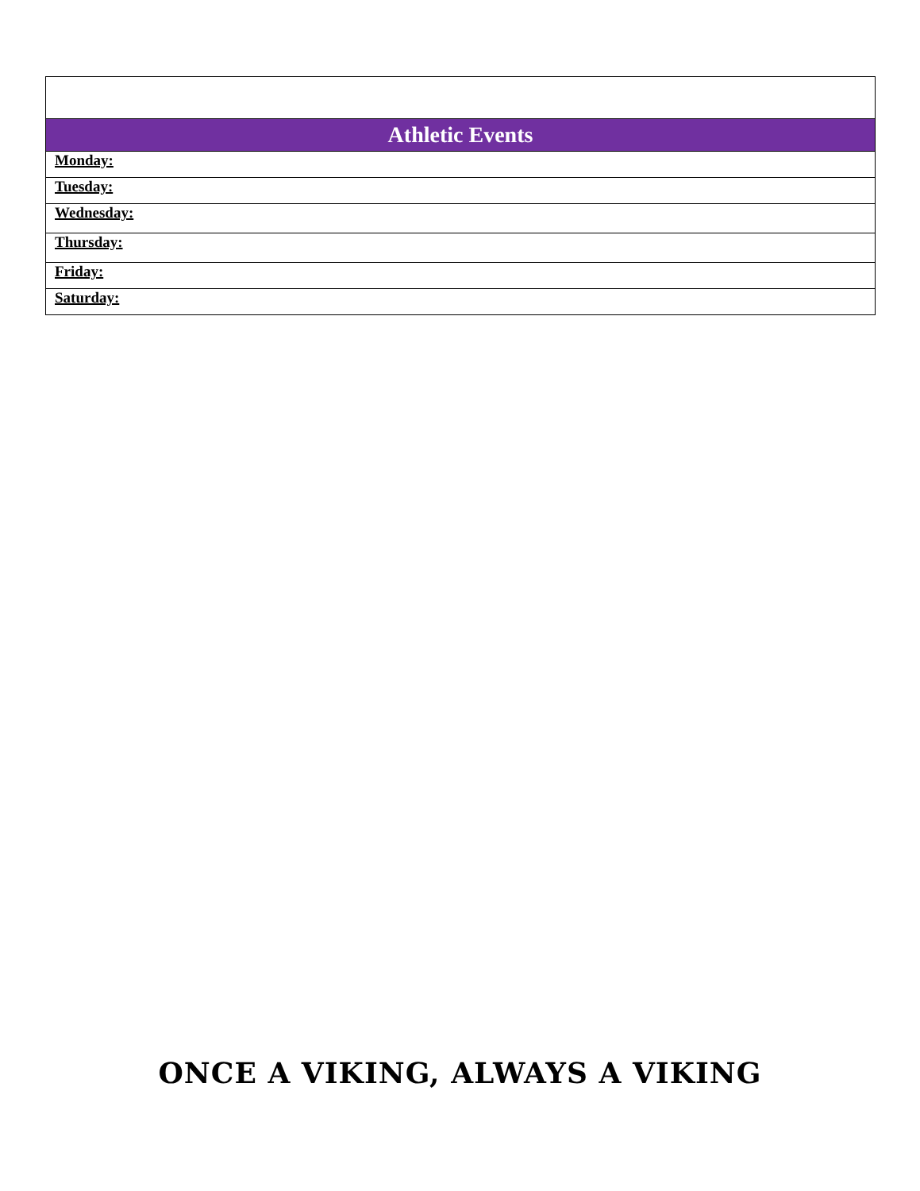| Athletic Events |
| --- |
| Monday: |
| Tuesday: |
| Wednesday: |
| Thursday: |
| Friday: |
| Saturday: |
ONCE A VIKING, ALWAYS A VIKING